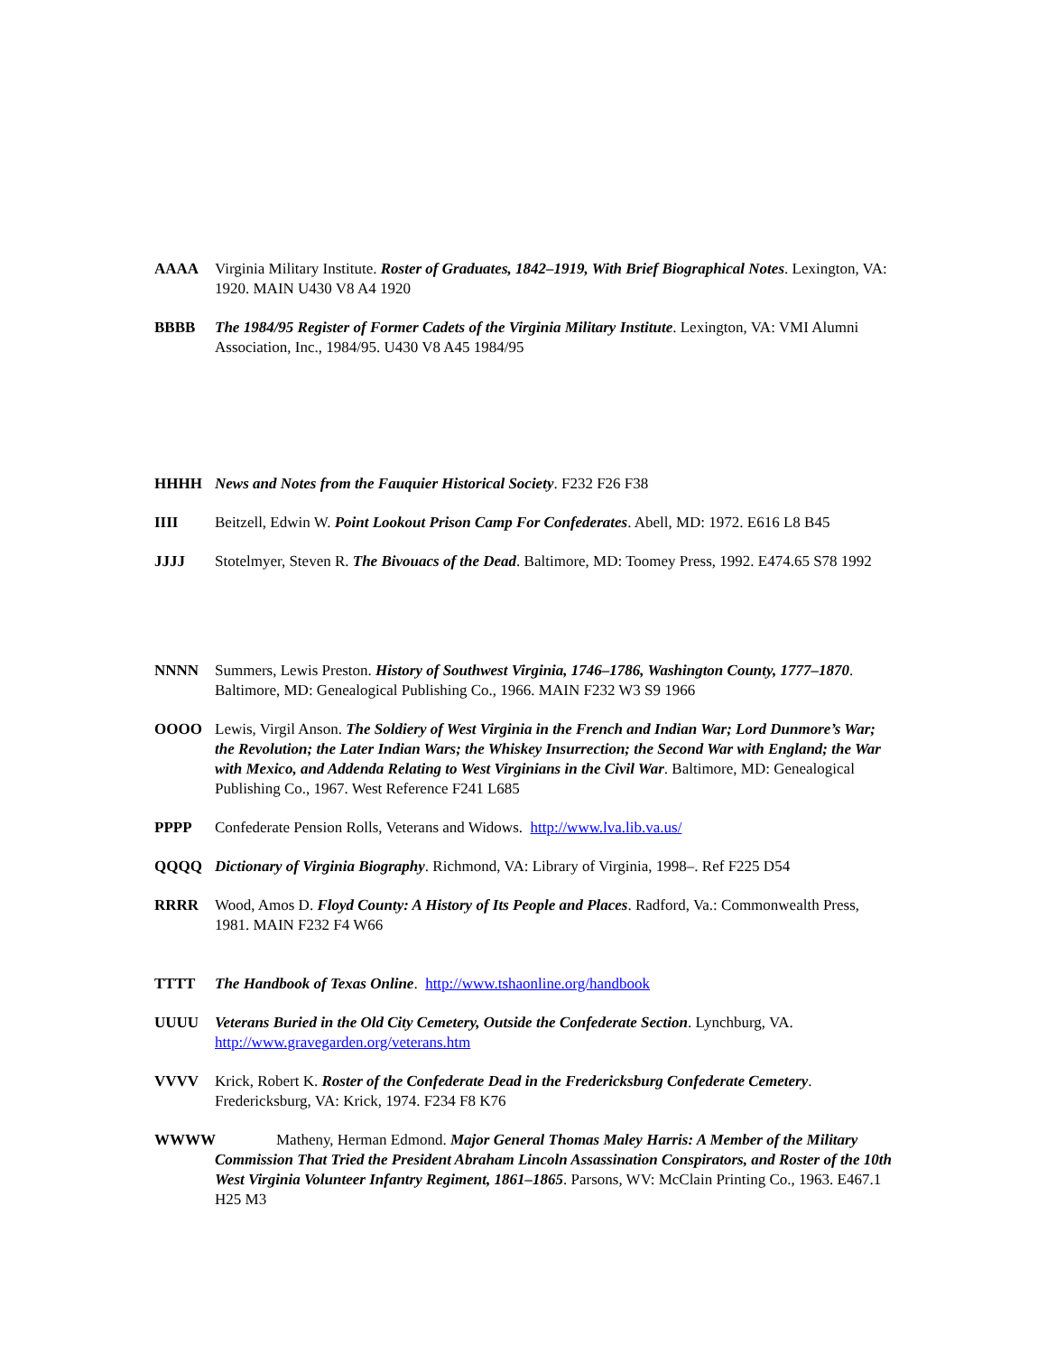AAAA Virginia Military Institute. Roster of Graduates, 1842–1919, With Brief Biographical Notes. Lexington, VA: 1920. MAIN U430 V8 A4 1920
BBBB The 1984/95 Register of Former Cadets of the Virginia Military Institute. Lexington, VA: VMI Alumni Association, Inc., 1984/95. U430 V8 A45 1984/95
HHHH News and Notes from the Fauquier Historical Society. F232 F26 F38
IIII Beitzell, Edwin W. Point Lookout Prison Camp For Confederates. Abell, MD: 1972. E616 L8 B45
JJJJ Stotelmyer, Steven R. The Bivouacs of the Dead. Baltimore, MD: Toomey Press, 1992. E474.65 S78 1992
NNNN Summers, Lewis Preston. History of Southwest Virginia, 1746–1786, Washington County, 1777–1870. Baltimore, MD: Genealogical Publishing Co., 1966. MAIN F232 W3 S9 1966
OOOO Lewis, Virgil Anson. The Soldiery of West Virginia in the French and Indian War; Lord Dunmore’s War; the Revolution; the Later Indian Wars; the Whiskey Insurrection; the Second War with England; the War with Mexico, and Addenda Relating to West Virginians in the Civil War. Baltimore, MD: Genealogical Publishing Co., 1967. West Reference F241 L685
PPPP Confederate Pension Rolls, Veterans and Widows. http://www.lva.lib.va.us/
QQQQ Dictionary of Virginia Biography. Richmond, VA: Library of Virginia, 1998–. Ref F225 D54
RRRR Wood, Amos D. Floyd County: A History of Its People and Places. Radford, Va.: Commonwealth Press, 1981. MAIN F232 F4 W66
TTTT The Handbook of Texas Online. http://www.tshaonline.org/handbook
UUUU Veterans Buried in the Old City Cemetery, Outside the Confederate Section. Lynchburg, VA. http://www.gravegarden.org/veterans.htm
VVVV Krick, Robert K. Roster of the Confederate Dead in the Fredericksburg Confederate Cemetery. Fredericksburg, VA: Krick, 1974. F234 F8 K76
WWWW Matheny, Herman Edmond. Major General Thomas Maley Harris: A Member of the Military Commission That Tried the President Abraham Lincoln Assassination Conspirators, and Roster of the 10th West Virginia Volunteer Infantry Regiment, 1861–1865. Parsons, WV: McClain Printing Co., 1963. E467.1 H25 M3